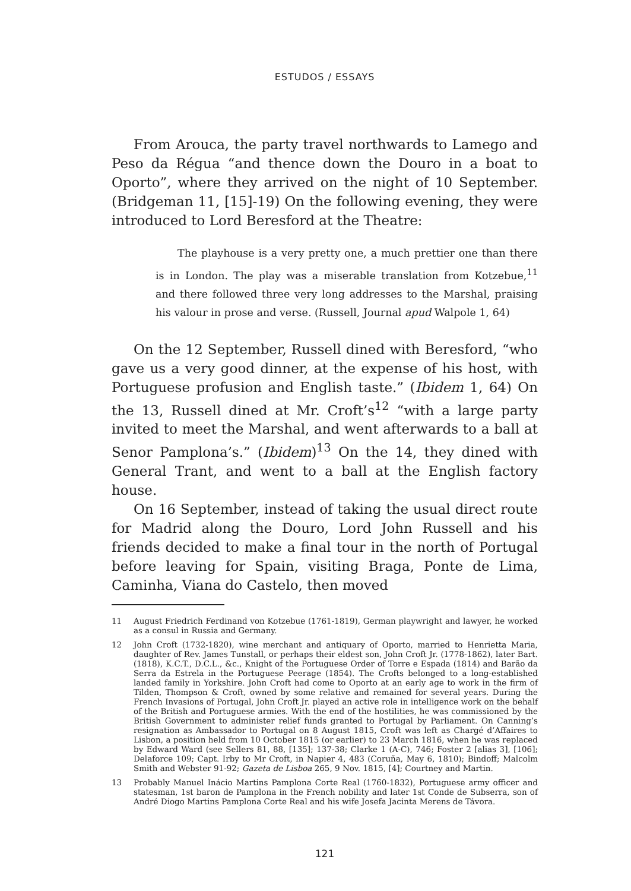ESTUDOS / ESSAYS
From Arouca, the party travel northwards to Lamego and Peso da Régua “and thence down the Douro in a boat to Oporto”, where they arrived on the night of 10 September. (Bridgeman 11, [15]-19) On the following evening, they were introduced to Lord Beresford at the Theatre:
The playhouse is a very pretty one, a much prettier one than there is in London. The play was a miserable translation from Kotzebue,<sup>11</sup> and there followed three very long addresses to the Marshal, praising his valour in prose and verse. (Russell, Journal apud Walpole 1, 64)
On the 12 September, Russell dined with Beresford, “who gave us a very good dinner, at the expense of his host, with Portuguese profusion and English taste.” (Ibidem 1, 64) On the 13, Russell dined at Mr. Croft’s<sup>12</sup> “with a large party invited to meet the Marshal, and went afterwards to a ball at Senor Pamplona’s.” (Ibidem)<sup>13</sup> On the 14, they dined with General Trant, and went to a ball at the English factory house.
On 16 September, instead of taking the usual direct route for Madrid along the Douro, Lord John Russell and his friends decided to make a final tour in the north of Portugal before leaving for Spain, visiting Braga, Ponte de Lima, Caminha, Viana do Castelo, then moved
11 August Friedrich Ferdinand von Kotzebue (1761-1819), German playwright and lawyer, he worked as a consul in Russia and Germany.
12 John Croft (1732-1820), wine merchant and antiquary of Oporto, married to Henrietta Maria, daughter of Rev. James Tunstall, or perhaps their eldest son, John Croft Jr. (1778-1862), later Bart. (1818), K.C.T., D.C.L., &c., Knight of the Portuguese Order of Torre e Espada (1814) and Barão da Serra da Estrela in the Portuguese Peerage (1854). The Crofts belonged to a long-established landed family in Yorkshire. John Croft had come to Oporto at an early age to work in the firm of Tilden, Thompson & Croft, owned by some relative and remained for several years. During the French Invasions of Portugal, John Croft Jr. played an active role in intelligence work on the behalf of the British and Portuguese armies. With the end of the hostilities, he was commissioned by the British Government to administer relief funds granted to Portugal by Parliament. On Canning’s resignation as Ambassador to Portugal on 8 August 1815, Croft was left as Chargé d’Affaires to Lisbon, a position held from 10 October 1815 (or earlier) to 23 March 1816, when he was replaced by Edward Ward (see Sellers 81, 88, [135]; 137-38; Clarke 1 (A-C), 746; Foster 2 [alias 3], [106]; Delaforce 109; Capt. Irby to Mr Croft, in Napier 4, 483 (Coruña, May 6, 1810); Bindoff; Malcolm Smith and Webster 91-92; Gazeta de Lisboa 265, 9 Nov. 1815, [4]; Courtney and Martin.
13 Probably Manuel Inácio Martins Pamplona Corte Real (1760-1832), Portuguese army officer and statesman, 1st baron de Pamplona in the French nobility and later 1st Conde de Subserra, son of André Diogo Martins Pamplona Corte Real and his wife Josefa Jacinta Merens de Távora.
121